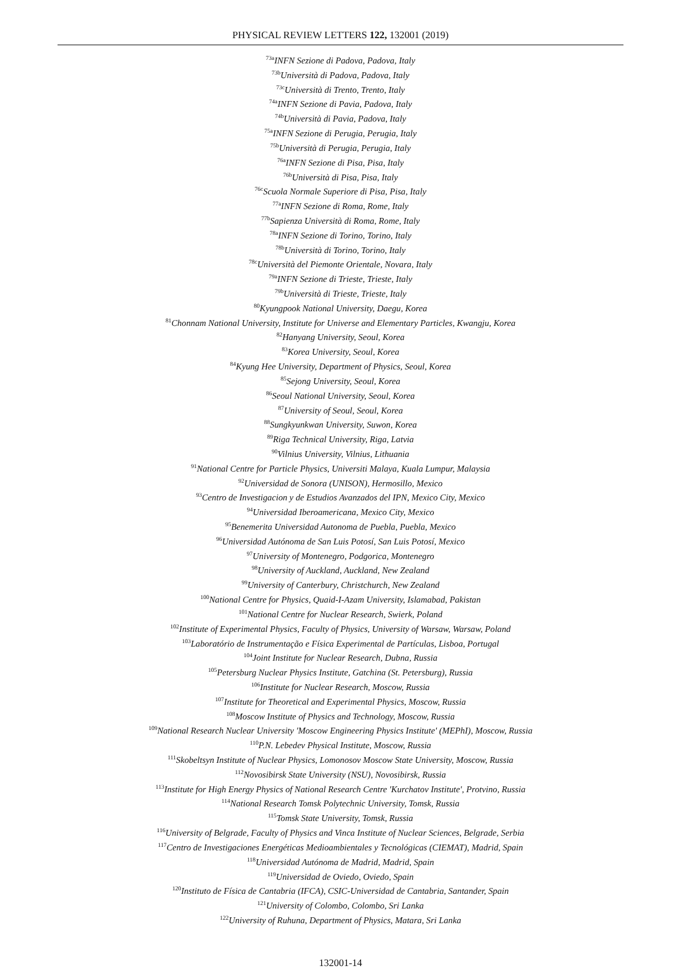PHYSICAL REVIEW LETTERS 122, 132001 (2019)
<sup>73a</sup>INFN Sezione di Padova, Padova, Italy
<sup>73b</sup>Università di Padova, Padova, Italy
<sup>73c</sup>Università di Trento, Trento, Italy
<sup>74a</sup>INFN Sezione di Pavia, Padova, Italy
<sup>74b</sup>Università di Pavia, Padova, Italy
<sup>75a</sup>INFN Sezione di Perugia, Perugia, Italy
<sup>75b</sup>Università di Perugia, Perugia, Italy
<sup>76a</sup>INFN Sezione di Pisa, Pisa, Italy
<sup>76b</sup>Università di Pisa, Pisa, Italy
<sup>76c</sup>Scuola Normale Superiore di Pisa, Pisa, Italy
<sup>77a</sup>INFN Sezione di Roma, Rome, Italy
<sup>77b</sup>Sapienza Università di Roma, Rome, Italy
<sup>78a</sup>INFN Sezione di Torino, Torino, Italy
<sup>78b</sup>Università di Torino, Torino, Italy
<sup>78c</sup>Università del Piemonte Orientale, Novara, Italy
<sup>79a</sup>INFN Sezione di Trieste, Trieste, Italy
<sup>79b</sup>Università di Trieste, Trieste, Italy
<sup>80</sup> Kyungpook National University, Daegu, Korea
<sup>81</sup> Chonnam National University, Institute for Universe and Elementary Particles, Kwangju, Korea
<sup>82</sup> Hanyang University, Seoul, Korea
<sup>83</sup> Korea University, Seoul, Korea
<sup>84</sup> Kyung Hee University, Department of Physics, Seoul, Korea
<sup>85</sup> Sejong University, Seoul, Korea
<sup>86</sup> Seoul National University, Seoul, Korea
<sup>87</sup> University of Seoul, Seoul, Korea
<sup>88</sup> Sungkyunkwan University, Suwon, Korea
<sup>89</sup> Riga Technical University, Riga, Latvia
<sup>90</sup> Vilnius University, Vilnius, Lithuania
<sup>91</sup> National Centre for Particle Physics, Universiti Malaya, Kuala Lumpur, Malaysia
<sup>92</sup> Universidad de Sonora (UNISON), Hermosillo, Mexico
<sup>93</sup> Centro de Investigacion y de Estudios Avanzados del IPN, Mexico City, Mexico
<sup>94</sup> Universidad Iberoamericana, Mexico City, Mexico
<sup>95</sup> Benemerita Universidad Autonoma de Puebla, Puebla, Mexico
<sup>96</sup> Universidad Autónoma de San Luis Potosí, San Luis Potosí, Mexico
<sup>97</sup> University of Montenegro, Podgorica, Montenegro
<sup>98</sup> University of Auckland, Auckland, New Zealand
<sup>99</sup> University of Canterbury, Christchurch, New Zealand
<sup>100</sup> National Centre for Physics, Quaid-I-Azam University, Islamabad, Pakistan
<sup>101</sup> National Centre for Nuclear Research, Swierk, Poland
<sup>102</sup> Institute of Experimental Physics, Faculty of Physics, University of Warsaw, Warsaw, Poland
<sup>103</sup> Laboratório de Instrumentação e Física Experimental de Partículas, Lisboa, Portugal
<sup>104</sup> Joint Institute for Nuclear Research, Dubna, Russia
<sup>105</sup> Petersburg Nuclear Physics Institute, Gatchina (St. Petersburg), Russia
<sup>106</sup> Institute for Nuclear Research, Moscow, Russia
<sup>107</sup> Institute for Theoretical and Experimental Physics, Moscow, Russia
<sup>108</sup> Moscow Institute of Physics and Technology, Moscow, Russia
<sup>109</sup> National Research Nuclear University 'Moscow Engineering Physics Institute' (MEPhI), Moscow, Russia
<sup>110</sup>P.N. Lebedev Physical Institute, Moscow, Russia
<sup>111</sup> Skobeltsyn Institute of Nuclear Physics, Lomonosov Moscow State University, Moscow, Russia
<sup>112</sup> Novosibirsk State University (NSU), Novosibirsk, Russia
<sup>113</sup> Institute for High Energy Physics of National Research Centre 'Kurchatov Institute', Protvino, Russia
<sup>114</sup> National Research Tomsk Polytechnic University, Tomsk, Russia
<sup>115</sup> Tomsk State University, Tomsk, Russia
<sup>116</sup> University of Belgrade, Faculty of Physics and Vinca Institute of Nuclear Sciences, Belgrade, Serbia
<sup>117</sup> Centro de Investigaciones Energéticas Medioambientales y Tecnológicas (CIEMAT), Madrid, Spain
<sup>118</sup> Universidad Autónoma de Madrid, Madrid, Spain
<sup>119</sup> Universidad de Oviedo, Oviedo, Spain
<sup>120</sup> Instituto de Física de Cantabria (IFCA), CSIC-Universidad de Cantabria, Santander, Spain
<sup>121</sup> University of Colombo, Colombo, Sri Lanka
<sup>122</sup> University of Ruhuna, Department of Physics, Matara, Sri Lanka
132001-14